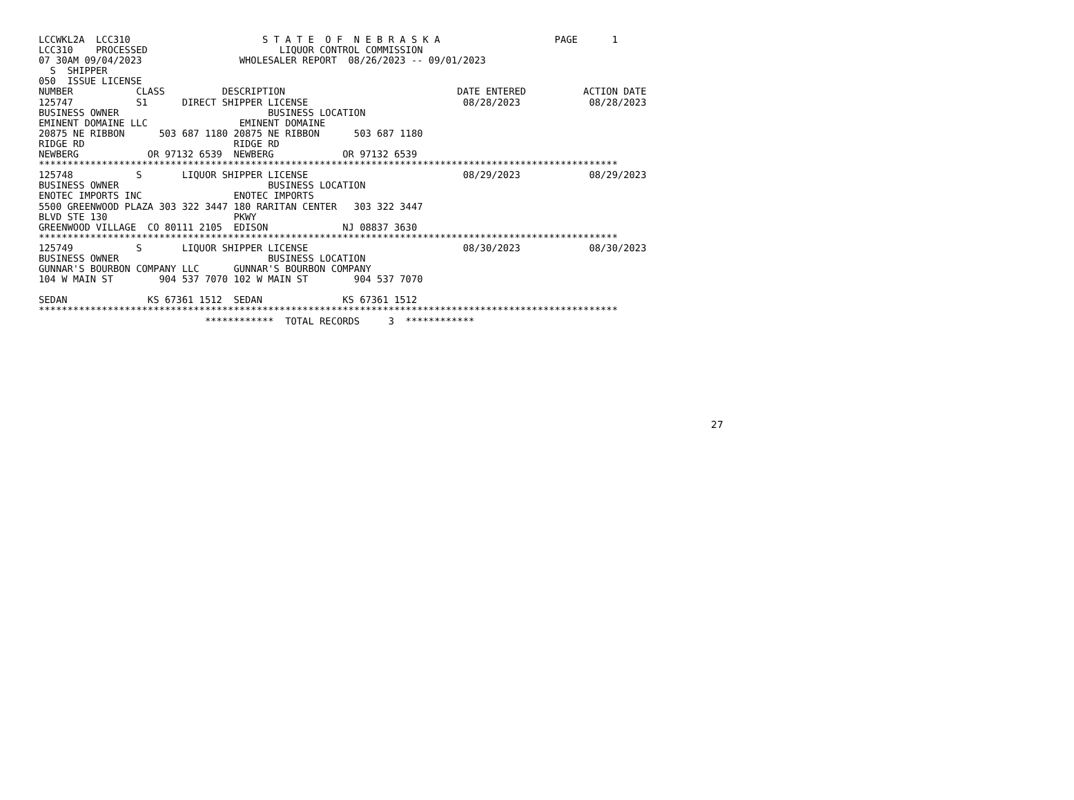LCCWKL2A  LCC310                       S T A T E  O F  N E B R A S K A                    PAGE      1
LCC310    PROCESSED                       LIQUOR CONTROL COMMISSION
07 30AM 09/04/2023                 WHOLESALER REPORT  08/26/2023 -- 09/01/2023
  S  SHIPPER
050  ISSUE LICENSE
NUMBER           CLASS          DESCRIPTION                              DATE ENTERED          ACTION DATE
125747           S1      DIRECT SHIPPER LICENSE                           08/28/2023            08/28/2023
BUSINESS OWNER                          BUSINESS LOCATION
EMINENT DOMAINE LLC                EMINENT DOMAINE
20875 NE RIBBON      503 687 1180 20875 NE RIBBON      503 687 1180
RIDGE RD                          RIDGE RD
NEWBERG            OR 97132 6539  NEWBERG            OR 97132 6539
*****************************************************************************************************
125748           S       LIQUOR SHIPPER LICENSE                           08/29/2023            08/29/2023
BUSINESS OWNER                          BUSINESS LOCATION
ENOTEC IMPORTS INC                ENOTEC IMPORTS
5500 GREENWOOD PLAZA 303 322 3447 180 RARITAN CENTER   303 322 3447
BLVD STE 130                      PKWY
GREENWOOD VILLAGE  CO 80111 2105  EDISON             NJ 08837 3630
*****************************************************************************************************
125749           S       LIQUOR SHIPPER LICENSE                           08/30/2023            08/30/2023
BUSINESS OWNER                          BUSINESS LOCATION
GUNNAR'S BOURBON COMPANY LLC      GUNNAR'S BOURBON COMPANY
104 W MAIN ST        904 537 7070 102 W MAIN ST        904 537 7070

SEDAN              KS 67361 1512  SEDAN              KS 67361 1512
*****************************************************************************************************
                             ************  TOTAL RECORDS     3  ************
27